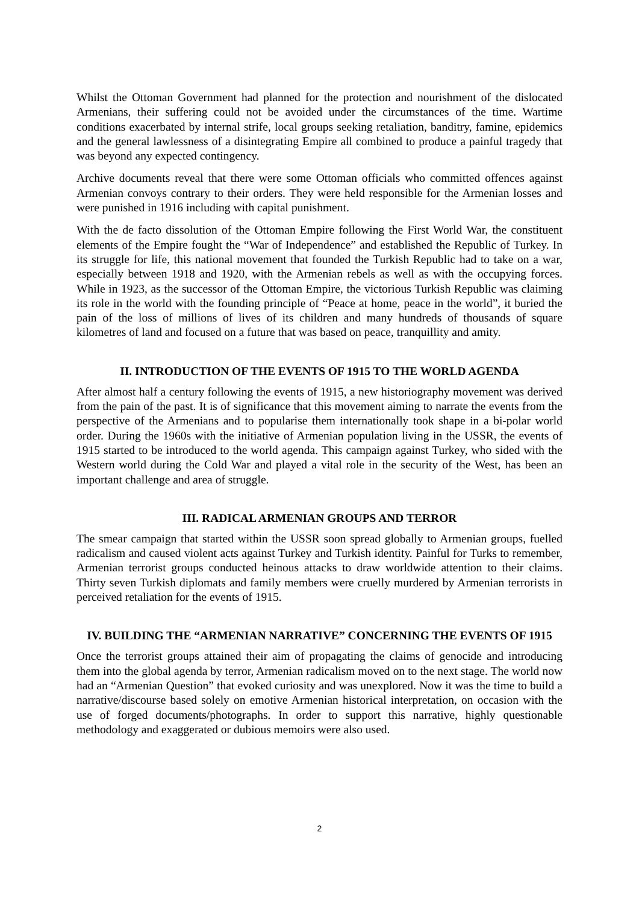Whilst the Ottoman Government had planned for the protection and nourishment of the dislocated Armenians, their suffering could not be avoided under the circumstances of the time. Wartime conditions exacerbated by internal strife, local groups seeking retaliation, banditry, famine, epidemics and the general lawlessness of a disintegrating Empire all combined to produce a painful tragedy that was beyond any expected contingency.
Archive documents reveal that there were some Ottoman officials who committed offences against Armenian convoys contrary to their orders. They were held responsible for the Armenian losses and were punished in 1916 including with capital punishment.
With the de facto dissolution of the Ottoman Empire following the First World War, the constituent elements of the Empire fought the “War of Independence” and established the Republic of Turkey. In its struggle for life, this national movement that founded the Turkish Republic had to take on a war, especially between 1918 and 1920, with the Armenian rebels as well as with the occupying forces. While in 1923, as the successor of the Ottoman Empire, the victorious Turkish Republic was claiming its role in the world with the founding principle of “Peace at home, peace in the world”, it buried the pain of the loss of millions of lives of its children and many hundreds of thousands of square kilometres of land and focused on a future that was based on peace, tranquillity and amity.
II. INTRODUCTION OF THE EVENTS OF 1915 TO THE WORLD AGENDA
After almost half a century following the events of 1915, a new historiography movement was derived from the pain of the past. It is of significance that this movement aiming to narrate the events from the perspective of the Armenians and to popularise them internationally took shape in a bi-polar world order. During the 1960s with the initiative of Armenian population living in the USSR, the events of 1915 started to be introduced to the world agenda. This campaign against Turkey, who sided with the Western world during the Cold War and played a vital role in the security of the West, has been an important challenge and area of struggle.
III. RADICAL ARMENIAN GROUPS AND TERROR
The smear campaign that started within the USSR soon spread globally to Armenian groups, fuelled radicalism and caused violent acts against Turkey and Turkish identity. Painful for Turks to remember, Armenian terrorist groups conducted heinous attacks to draw worldwide attention to their claims. Thirty seven Turkish diplomats and family members were cruelly murdered by Armenian terrorists in perceived retaliation for the events of 1915.
IV. BUILDING THE “ARMENIAN NARRATIVE” CONCERNING THE EVENTS OF 1915
Once the terrorist groups attained their aim of propagating the claims of genocide and introducing them into the global agenda by terror, Armenian radicalism moved on to the next stage. The world now had an “Armenian Question” that evoked curiosity and was unexplored. Now it was the time to build a narrative/discourse based solely on emotive Armenian historical interpretation, on occasion with the use of forged documents/photographs. In order to support this narrative, highly questionable methodology and exaggerated or dubious memoirs were also used.
2